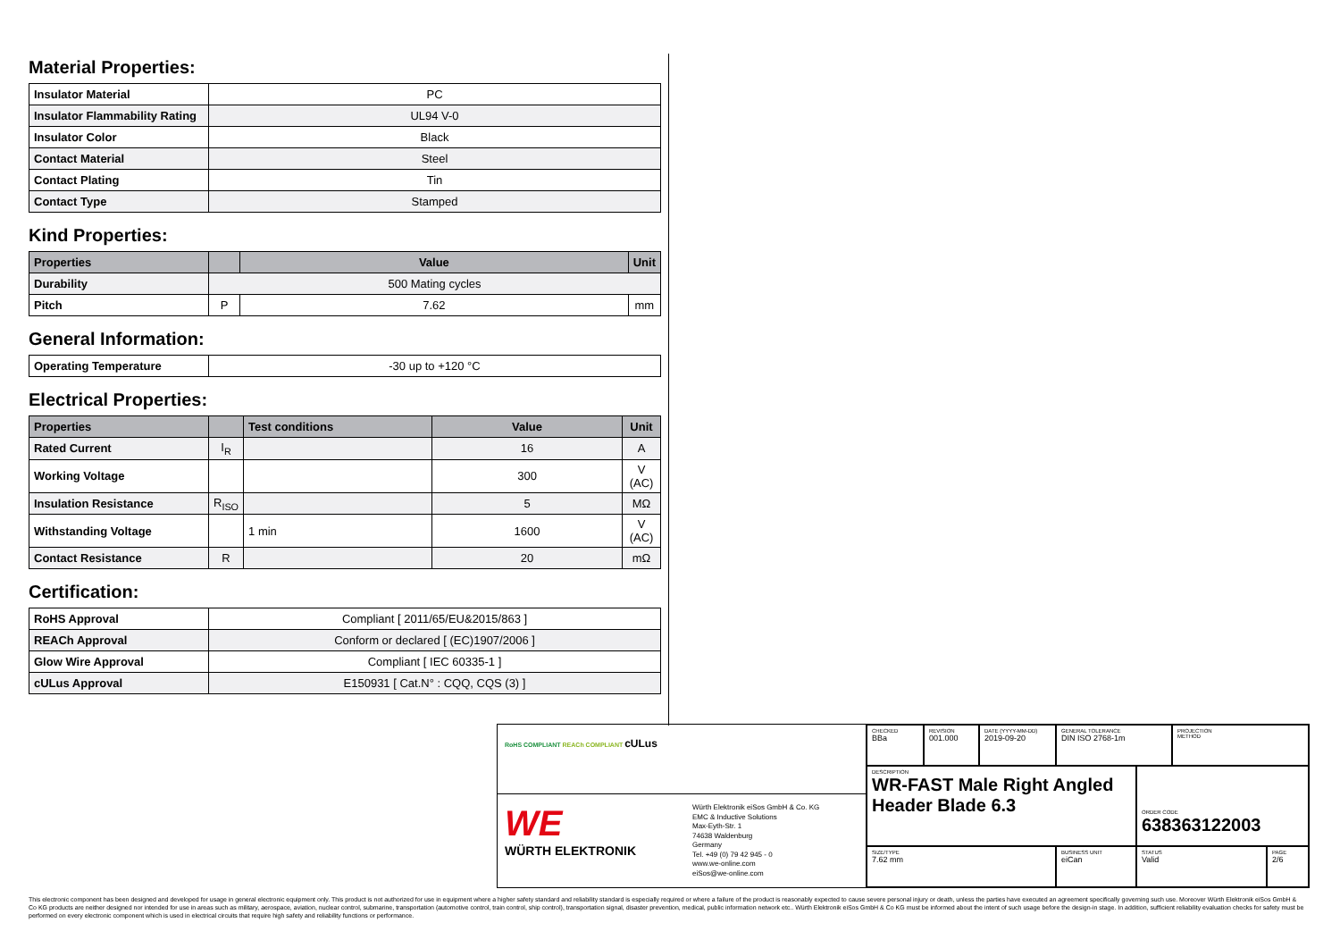Material Properties:
| Insulator Material | PC |
| Insulator Flammability Rating | UL94 V-0 |
| Insulator Color | Black |
| Contact Material | Steel |
| Contact Plating | Tin |
| Contact Type | Stamped |
Kind Properties:
| Properties | | Value | Unit |
| --- | --- | --- | --- |
| Durability | 500 Mating cycles | | |
| Pitch | P | 7.62 | mm |
General Information:
| Operating Temperature | -30 up to +120 °C |
Electrical Properties:
| Properties | | Test conditions | Value | Unit |
| --- | --- | --- | --- | --- |
| Rated Current | I<sub>R</sub> | | 16 | A |
| Working Voltage | | | 300 | V (AC) |
| Insulation Resistance | R<sub>ISO</sub> | | 5 | MΩ |
| Withstanding Voltage | | 1 min | 1600 | V (AC) |
| Contact Resistance | R | | 20 | mΩ |
Certification:
| RoHS Approval | Compliant [ 2011/65/EU&2015/863 ] |
| REACh Approval | Conform or declared [ (EC)1907/2006 ] |
| Glow Wire Approval | Compliant [ IEC 60335-1 ] |
| cULus Approval | E150931 [ Cat.N° : CQQ, CQS (3) ] |
RoHS COMPLIANT REACh COMPLIANT cULus
WE
WÜRTH ELEKTRONIK
Würth Elektronik eiSos GmbH & Co. KG
EMC & Inductive Solutions
Max-Eyth-Str. 1
74638 Waldenburg
Germany
Tel. +49 (0) 79 42 945 - 0
www.we-online.com
eiSos@we-online.com
CHECKED
BBa
REVISION
001.000
DATE (YYYY-MM-DD)
2019-09-20
GENERAL TOLERANCE
DIN ISO 2768-1m
PROJECTION
METHOD
DESCRIPTION
WR-FAST Male Right Angled Header Blade 6.3
ORDER CODE
638363122003
SIZE/TYPE
7.62 mm
BUSINESS UNIT
eiCan
STATUS
Valid
PAGE
2/6
This electronic component has been designed and developed for usage in general electronic equipment only. This product is not authorized for use in equipment where a higher safety standard and reliability standard is especially required or where a failure of the product is reasonably expected to cause severe personal injury or death, unless the parties have executed an agreement specifically governing such use. Moreover Würth Elektronik eiSos GmbH & Co KG products are neither designed nor intended for use in areas such as military, aerospace, aviation, nuclear control, submarine, transportation (automotive control, train control, ship control), transportation signal, disaster prevention, medical, public information network etc.. Würth Elektronik eiSos GmbH & Co KG must be informed about the intent of such usage before the design-in stage. In addition, sufficient reliability evaluation checks for safety must be performed on every electronic component which is used in electrical circuits that require high safety and reliability functions or performance.